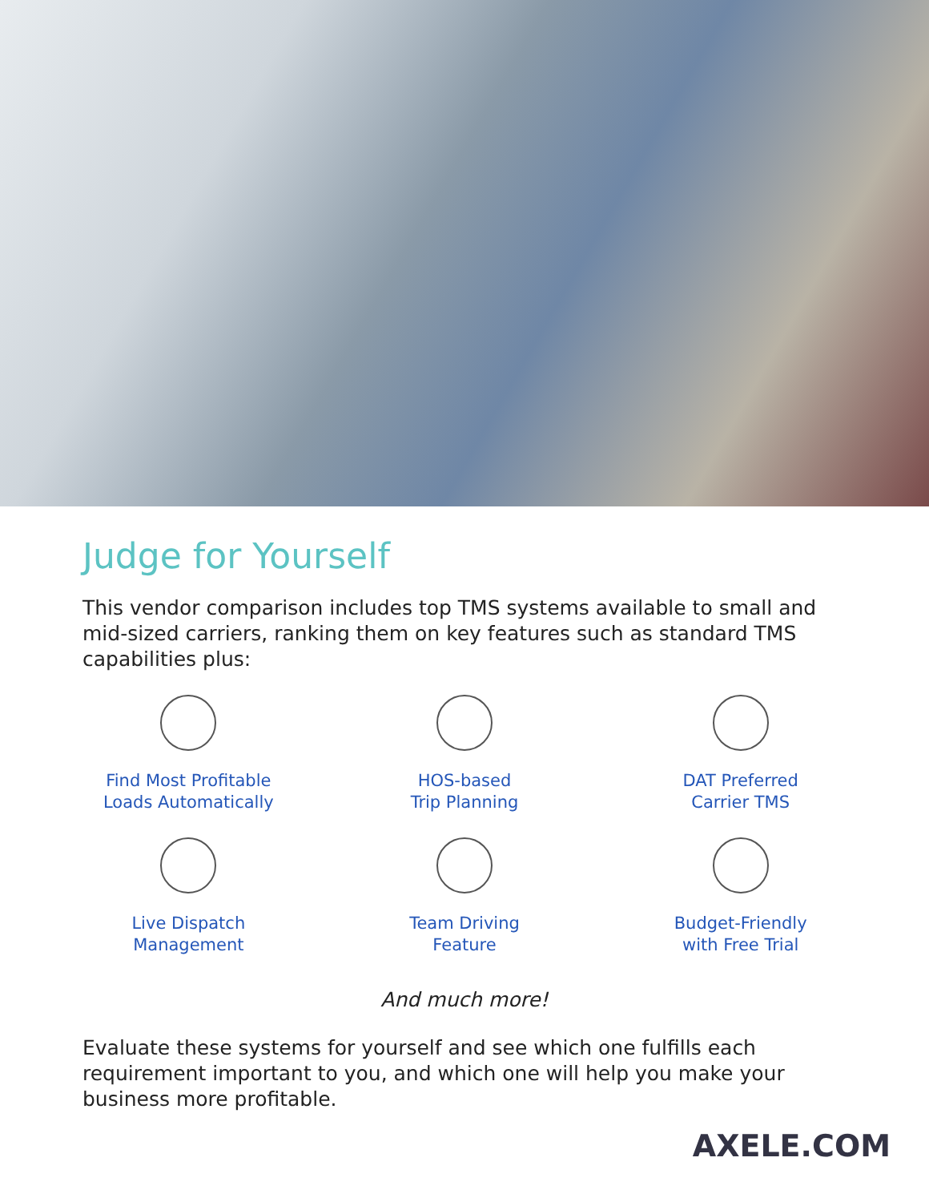Judge for Yourself
This vendor comparison includes top TMS systems available to small and mid-sized carriers, ranking them on key features such as standard TMS capabilities plus:
Find Most Profitable
Loads Automatically
HOS-based
Trip Planning
DAT Preferred
Carrier TMS
Live Dispatch
Management
Team Driving
Feature
Budget-Friendly
with Free Trial
And much more!
Evaluate these systems for yourself and see which one fulfills each requirement important to you, and which one will help you make your business more profitable.
AXELE.COM